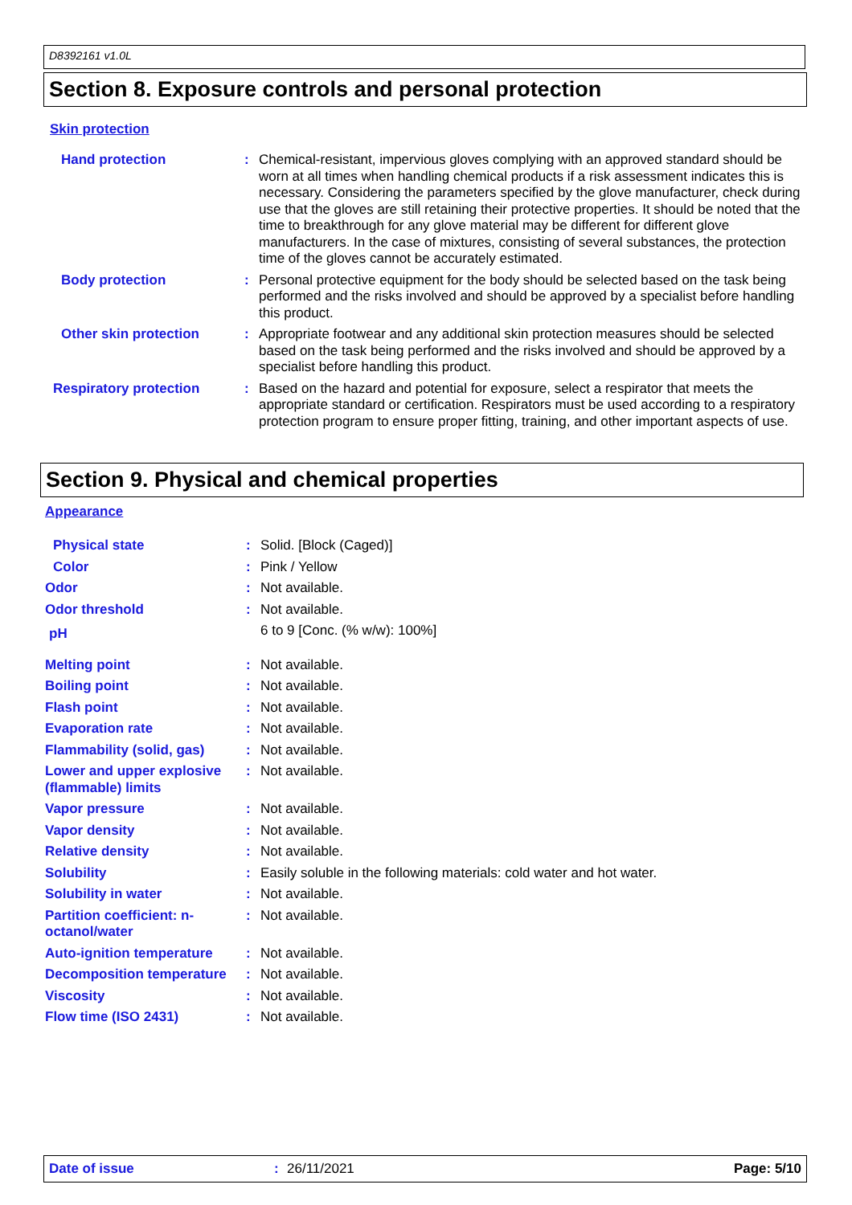D8392161 v1.0L
Section 8. Exposure controls and personal protection
Skin protection
Hand protection : Chemical-resistant, impervious gloves complying with an approved standard should be worn at all times when handling chemical products if a risk assessment indicates this is necessary. Considering the parameters specified by the glove manufacturer, check during use that the gloves are still retaining their protective properties. It should be noted that the time to breakthrough for any glove material may be different for different glove manufacturers. In the case of mixtures, consisting of several substances, the protection time of the gloves cannot be accurately estimated.
Body protection : Personal protective equipment for the body should be selected based on the task being performed and the risks involved and should be approved by a specialist before handling this product.
Other skin protection : Appropriate footwear and any additional skin protection measures should be selected based on the task being performed and the risks involved and should be approved by a specialist before handling this product.
Respiratory protection : Based on the hazard and potential for exposure, select a respirator that meets the appropriate standard or certification. Respirators must be used according to a respiratory protection program to ensure proper fitting, training, and other important aspects of use.
Section 9. Physical and chemical properties
Appearance
Physical state : Solid. [Block (Caged)]
Color : Pink / Yellow
Odor : Not available.
Odor threshold : Not available.
pH
6 to 9 [Conc. (% w/w): 100%]
Melting point : Not available.
Boiling point : Not available.
Flash point : Not available.
Evaporation rate : Not available.
Flammability (solid, gas)
: Not available.
Lower and upper explosive (flammable) limits
: Not available.
Vapor pressure : Not available.
Vapor density : Not available.
Relative density : Not available.
Solubility : Easily soluble in the following materials: cold water and hot water.
Solubility in water : Not available.
Partition coefficient: n-octanol/water
: Not available.
Auto-ignition temperature
: Not available.
Decomposition temperature
: Not available.
Viscosity : Not available.
Flow time (ISO 2431) : Not available.
Date of issue: 26/11/2021 Page: 5/10